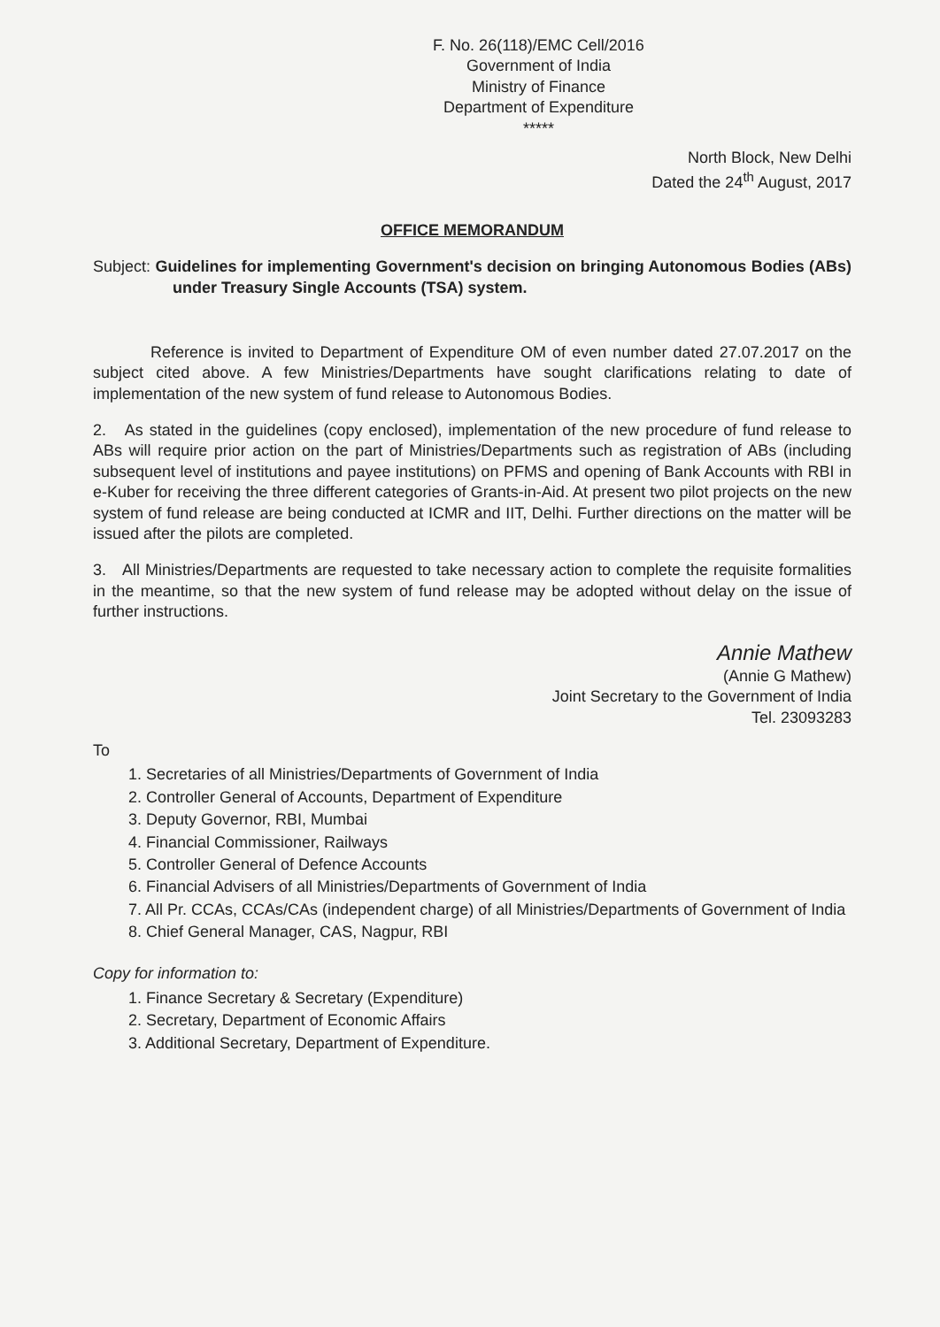F. No. 26(118)/EMC Cell/2016
Government of India
Ministry of Finance
Department of Expenditure
*****
North Block, New Delhi
Dated the 24<sup>th</sup> August, 2017
OFFICE MEMORANDUM
Subject: Guidelines for implementing Government's decision on bringing Autonomous Bodies (ABs) under Treasury Single Accounts (TSA) system.
Reference is invited to Department of Expenditure OM of even number dated 27.07.2017 on the subject cited above. A few Ministries/Departments have sought clarifications relating to date of implementation of the new system of fund release to Autonomous Bodies.
2. As stated in the guidelines (copy enclosed), implementation of the new procedure of fund release to ABs will require prior action on the part of Ministries/Departments such as registration of ABs (including subsequent level of institutions and payee institutions) on PFMS and opening of Bank Accounts with RBI in e-Kuber for receiving the three different categories of Grants-in-Aid. At present two pilot projects on the new system of fund release are being conducted at ICMR and IIT, Delhi. Further directions on the matter will be issued after the pilots are completed.
3. All Ministries/Departments are requested to take necessary action to complete the requisite formalities in the meantime, so that the new system of fund release may be adopted without delay on the issue of further instructions.
Annie Mathew
(Annie G Mathew)
Joint Secretary to the Government of India
Tel. 23093283
To
1. Secretaries of all Ministries/Departments of Government of India
2. Controller General of Accounts, Department of Expenditure
3. Deputy Governor, RBI, Mumbai
4. Financial Commissioner, Railways
5. Controller General of Defence Accounts
6. Financial Advisers of all Ministries/Departments of Government of India
7. All Pr. CCAs, CCAs/CAs (independent charge) of all Ministries/Departments of Government of India
8. Chief General Manager, CAS, Nagpur, RBI
Copy for information to:
1. Finance Secretary & Secretary (Expenditure)
2. Secretary, Department of Economic Affairs
3. Additional Secretary, Department of Expenditure.